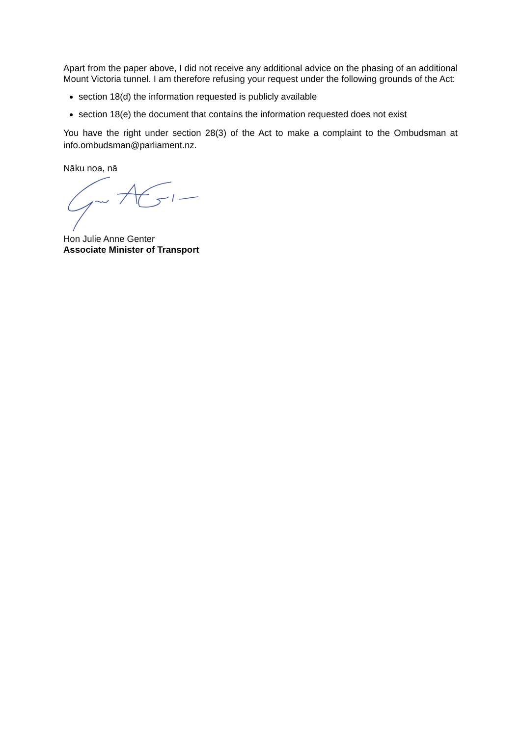Apart from the paper above, I did not receive any additional advice on the phasing of an additional Mount Victoria tunnel. I am therefore refusing your request under the following grounds of the Act:
section 18(d) the information requested is publicly available
section 18(e) the document that contains the information requested does not exist
You have the right under section 28(3) of the Act to make a complaint to the Ombudsman at info.ombudsman@parliament.nz.
Nāku noa, nā
Hon Julie Anne Genter
Associate Minister of Transport